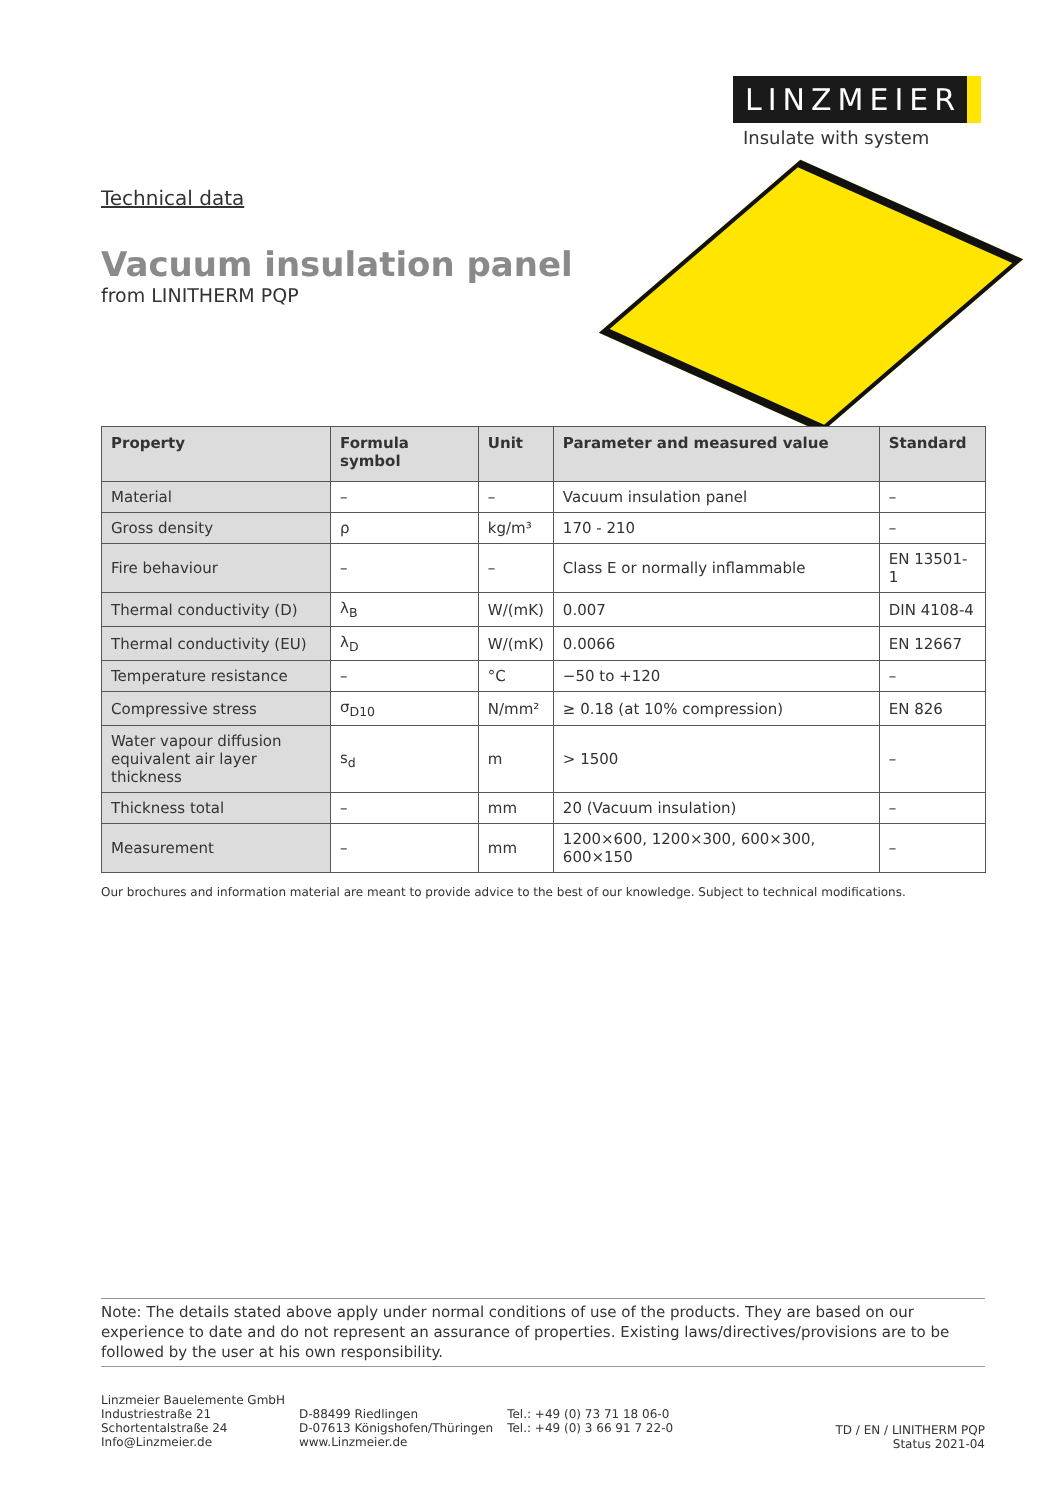LINZMEIER
Insulate with system
Technical data
Vacuum insulation panel
from LINITHERM PQP
| Property | Formula symbol | Unit | Parameter and measured value | Standard |
| --- | --- | --- | --- | --- |
| Material | – | – | Vacuum insulation panel | – |
| Gross density | ρ | kg/m³ | 170 - 210 | – |
| Fire behaviour | – | – | Class E or normally inflammable | EN 13501-1 |
| Thermal conductivity (D) | λ<sub>B</sub> | W/(mK) | 0.007 | DIN 4108-4 |
| Thermal conductivity (EU) | λ<sub>D</sub> | W/(mK) | 0.0066 | EN 12667 |
| Temperature resistance | – | °C | −50 to +120 | – |
| Compressive stress | σ<sub>D10</sub> | N/mm² | ≥ 0.18 (at 10% compression) | EN 826 |
| Water vapour diffusion equivalent air layer thickness | s<sub>d</sub> | m | > 1500 | – |
| Thickness total | – | mm | 20 (Vacuum insulation) | – |
| Measurement | – | mm | 1200×600, 1200×300, 600×300, 600×150 | – |
Our brochures and information material are meant to provide advice to the best of our knowledge. Subject to technical modifications.
Note: The details stated above apply under normal conditions of use of the products. They are based on our experience to date and do not represent an assurance of properties. Existing laws/directives/provisions are to be followed by the user at his own responsibility.
Linzmeier Bauelemente GmbH
Industriestraße 21
Schortentalstraße 24
Info@Linzmeier.de
D-88499 Riedlingen
D-07613 Königshofen/Thüringen
www.Linzmeier.de
Tel.: +49 (0) 73 71 18 06-0
Tel.: +49 (0) 3 66 91 7 22-0
TD / EN / LINITHERM PQP
Status 2021-04